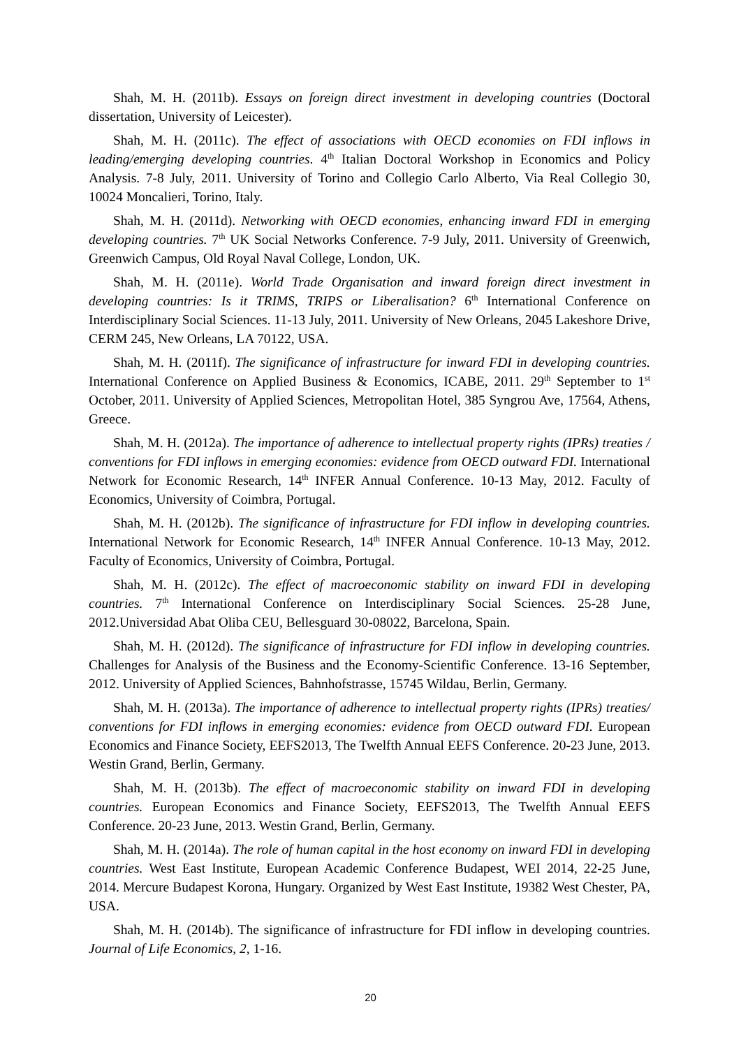Shah, M. H. (2011b). Essays on foreign direct investment in developing countries (Doctoral dissertation, University of Leicester).
Shah, M. H. (2011c). The effect of associations with OECD economies on FDI inflows in leading/emerging developing countries. 4<sup>th</sup> Italian Doctoral Workshop in Economics and Policy Analysis. 7-8 July, 2011. University of Torino and Collegio Carlo Alberto, Via Real Collegio 30, 10024 Moncalieri, Torino, Italy.
Shah, M. H. (2011d). Networking with OECD economies, enhancing inward FDI in emerging developing countries. 7<sup>th</sup> UK Social Networks Conference. 7-9 July, 2011. University of Greenwich, Greenwich Campus, Old Royal Naval College, London, UK.
Shah, M. H. (2011e). World Trade Organisation and inward foreign direct investment in developing countries: Is it TRIMS, TRIPS or Liberalisation? 6<sup>th</sup> International Conference on Interdisciplinary Social Sciences. 11-13 July, 2011. University of New Orleans, 2045 Lakeshore Drive, CERM 245, New Orleans, LA 70122, USA.
Shah, M. H. (2011f). The significance of infrastructure for inward FDI in developing countries. International Conference on Applied Business & Economics, ICABE, 2011. 29<sup>th</sup> September to 1<sup>st</sup> October, 2011. University of Applied Sciences, Metropolitan Hotel, 385 Syngrou Ave, 17564, Athens, Greece.
Shah, M. H. (2012a). The importance of adherence to intellectual property rights (IPRs) treaties / conventions for FDI inflows in emerging economies: evidence from OECD outward FDI. International Network for Economic Research, 14<sup>th</sup> INFER Annual Conference. 10-13 May, 2012. Faculty of Economics, University of Coimbra, Portugal.
Shah, M. H. (2012b). The significance of infrastructure for FDI inflow in developing countries. International Network for Economic Research, 14<sup>th</sup> INFER Annual Conference. 10-13 May, 2012. Faculty of Economics, University of Coimbra, Portugal.
Shah, M. H. (2012c). The effect of macroeconomic stability on inward FDI in developing countries. 7<sup>th</sup> International Conference on Interdisciplinary Social Sciences. 25-28 June, 2012.Universidad Abat Oliba CEU, Bellesguard 30-08022, Barcelona, Spain.
Shah, M. H. (2012d). The significance of infrastructure for FDI inflow in developing countries. Challenges for Analysis of the Business and the Economy-Scientific Conference. 13-16 September, 2012. University of Applied Sciences, Bahnhofstrasse, 15745 Wildau, Berlin, Germany.
Shah, M. H. (2013a). The importance of adherence to intellectual property rights (IPRs) treaties/ conventions for FDI inflows in emerging economies: evidence from OECD outward FDI. European Economics and Finance Society, EEFS2013, The Twelfth Annual EEFS Conference. 20-23 June, 2013. Westin Grand, Berlin, Germany.
Shah, M. H. (2013b). The effect of macroeconomic stability on inward FDI in developing countries. European Economics and Finance Society, EEFS2013, The Twelfth Annual EEFS Conference. 20-23 June, 2013. Westin Grand, Berlin, Germany.
Shah, M. H. (2014a). The role of human capital in the host economy on inward FDI in developing countries. West East Institute, European Academic Conference Budapest, WEI 2014, 22-25 June, 2014. Mercure Budapest Korona, Hungary. Organized by West East Institute, 19382 West Chester, PA, USA.
Shah, M. H. (2014b). The significance of infrastructure for FDI inflow in developing countries. Journal of Life Economics, 2, 1-16.
20